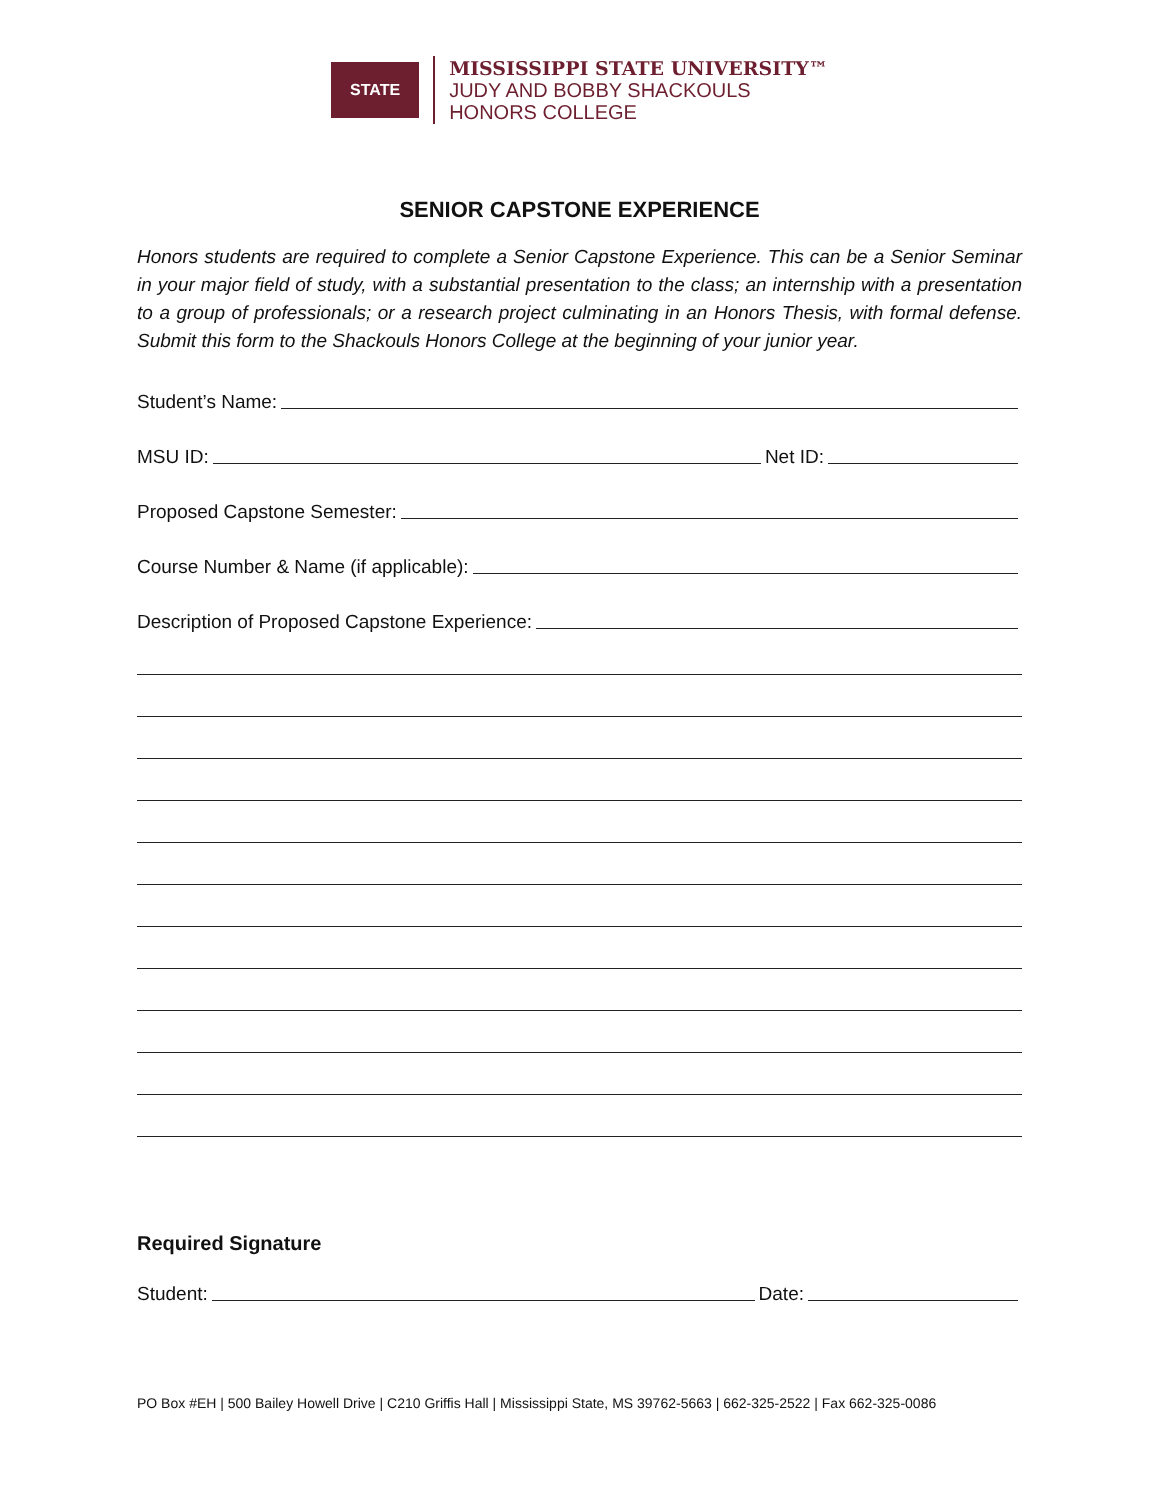STATE
MISSISSIPPI STATE UNIVERSITY™
JUDY AND BOBBY SHACKOULS
HONORS COLLEGE
SENIOR CAPSTONE EXPERIENCE
Honors students are required to complete a Senior Capstone Experience. This can be a Senior Seminar in your major field of study, with a substantial presentation to the class; an internship with a presentation to a group of professionals; or a research project culminating in an Honors Thesis, with formal defense. Submit this form to the Shackouls Honors College at the beginning of your junior year.
Student’s Name:
MSU ID: Net ID:
Proposed Capstone Semester:
Course Number & Name (if applicable):
Description of Proposed Capstone Experience:
Required Signature
Student: Date:
PO Box #EH | 500 Bailey Howell Drive | C210 Griffis Hall | Mississippi State, MS 39762-5663 | 662-325-2522 | Fax 662-325-0086